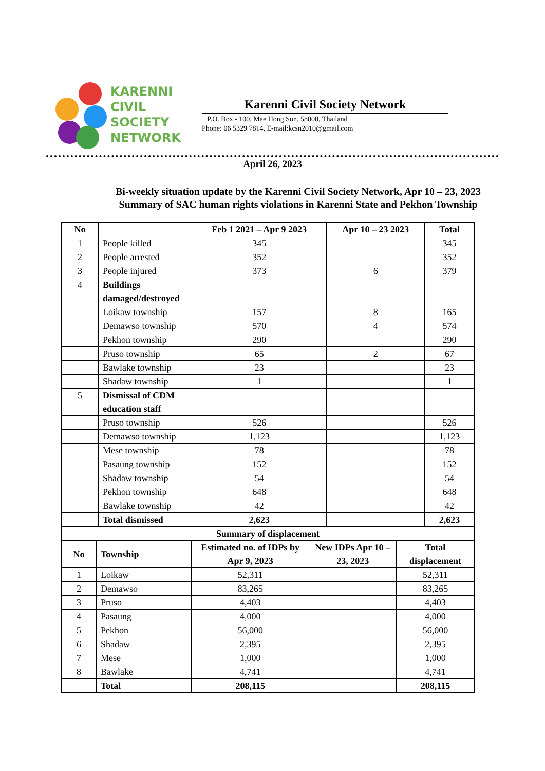KARENNI
CIVIL
SOCIETY
NETWORK
Karenni Civil Society Network
P.O. Box - 100, Mae Hong Son, 58000, Thailand
Phone: 06 5329 7814, E-mail:kcsn2010@gmail.com
April 26, 2023
Bi-weekly situation update by the Karenni Civil Society Network, Apr 10 – 23, 2023
Summary of SAC human rights violations in Karenni State and Pekhon Township
| No | | Feb 1 2021 – Apr 9 2023 | Apr 10 – 23 2023 | Total |
| --- | --- | --- | --- | --- |
| 1 | People killed | 345 | | 345 |
| 2 | People arrested | 352 | | 352 |
| 3 | People injured | 373 | 6 | 379 |
| 4 | Buildings damaged/destroyed | | | |
| | Loikaw township | 157 | 8 | 165 |
| | Demawso township | 570 | 4 | 574 |
| | Pekhon township | 290 | | 290 |
| | Pruso township | 65 | 2 | 67 |
| | Bawlake township | 23 | | 23 |
| | Shadaw township | 1 | | 1 |
| 5 | Dismissal of CDM education staff | | | |
| | Pruso township | 526 | | 526 |
| | Demawso township | 1,123 | | 1,123 |
| | Mese township | 78 | | 78 |
| | Pasaung township | 152 | | 152 |
| | Shadaw township | 54 | | 54 |
| | Pekhon township | 648 | | 648 |
| | Bawlake township | 42 | | 42 |
| | Total dismissed | 2,623 | | 2,623 |
| Summary of displacement | | | | |
| --- | --- | --- | --- | --- |
| No | Township | Estimated no. of IDPs by Apr 9, 2023 | New IDPs Apr 10 – 23, 2023 | Total displacement |
| 1 | Loikaw | 52,311 | | 52,311 |
| 2 | Demawso | 83,265 | | 83,265 |
| 3 | Pruso | 4,403 | | 4,403 |
| 4 | Pasaung | 4,000 | | 4,000 |
| 5 | Pekhon | 56,000 | | 56,000 |
| 6 | Shadaw | 2,395 | | 2,395 |
| 7 | Mese | 1,000 | | 1,000 |
| 8 | Bawlake | 4,741 | | 4,741 |
| | Total | 208,115 | | 208,115 |